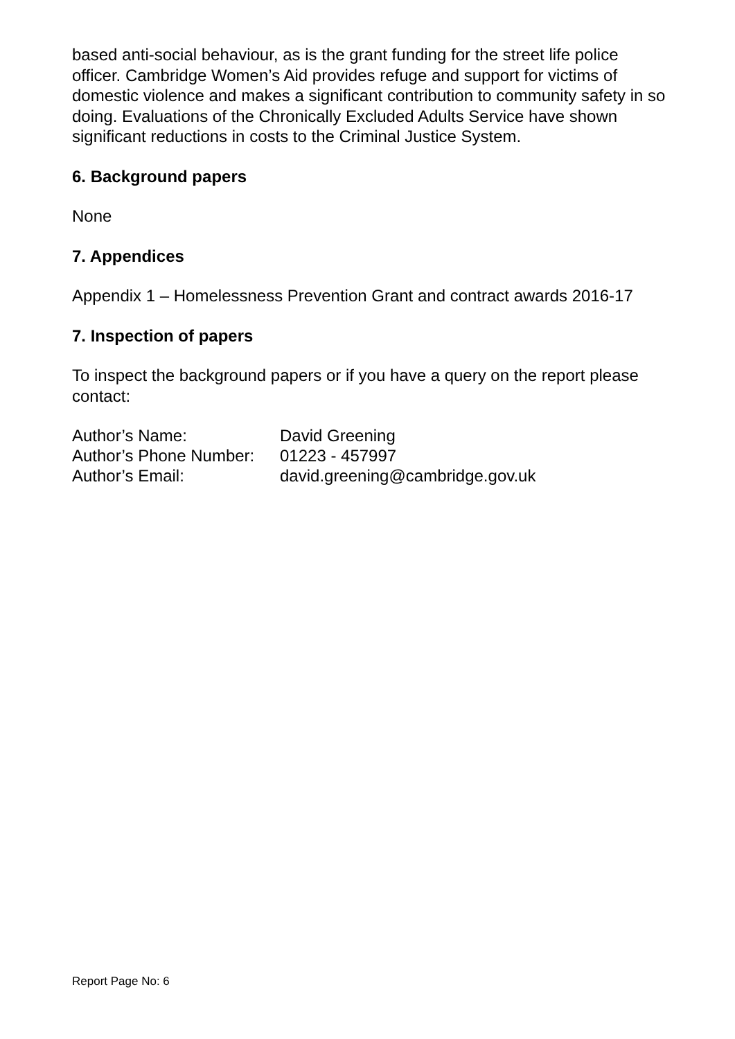based anti-social behaviour, as is the grant funding for the street life police officer. Cambridge Women’s Aid provides refuge and support for victims of domestic violence and makes a significant contribution to community safety in so doing. Evaluations of the Chronically Excluded Adults Service have shown significant reductions in costs to the Criminal Justice System.
6. Background papers
None
7. Appendices
Appendix 1 – Homelessness Prevention Grant and contract awards 2016-17
7. Inspection of papers
To inspect the background papers or if you have a query on the report please contact:
| Author’s Name: | David Greening |
| Author’s Phone Number: | 01223 - 457997 |
| Author’s Email: | david.greening@cambridge.gov.uk |
Report Page No: 6